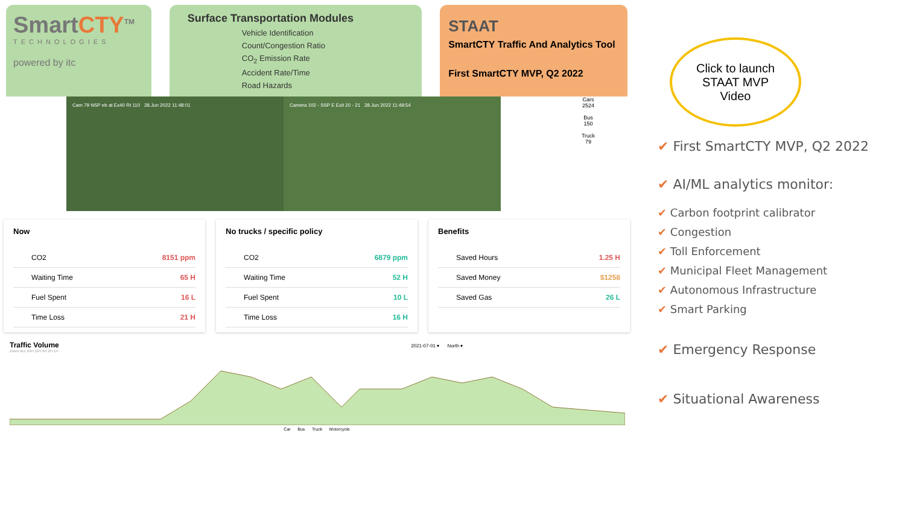SmartCTY<sup>TM</sup>
TECHNOLOGIES
powered by itc
Surface Transportation Modules
Vehicle Identification
Count/Congestion Ratio
CO<sub>2</sub> Emission Rate
Accident Rate/Time
Road Hazards
STAAT
SmartCTY Traffic And Analytics Tool
First SmartCTY MVP, Q2 2022
Cam 79 NSP eb at Ex40 Rt 110 28.Jun 2022 11:48:01 Camera 102 - SSP E Exit 20 - 21 28.Jun 2022 11:49:54
Cars
2524
Bus
150
Truck
79
Now
CO2 8151 ppm
Waiting Time 65 H
Fuel Spent 16 L
Time Loss 21 H
No trucks / specific policy
CO2 6879 ppm
Waiting Time 52 H
Fuel Spent 10 L
Time Loss 16 H
Benefits
Saved Hours 1.25 H
Saved Money $1258
Saved Gas 26 L
Traffic Volume 2021-07-01 ▾ North ▾
Zoom ALL 24H 12H 6H 2H 1H
Car Bus Truck Motorcycle
Click to launch
STAAT MVP
Video
✔ First SmartCTY MVP, Q2 2022
✔ AI/ML analytics monitor:
✔ Carbon footprint calibrator
✔ Congestion
✔ Toll Enforcement
✔ Municipal Fleet Management
✔ Autonomous Infrastructure
✔ Smart Parking
✔ Emergency Response
✔ Situational Awareness